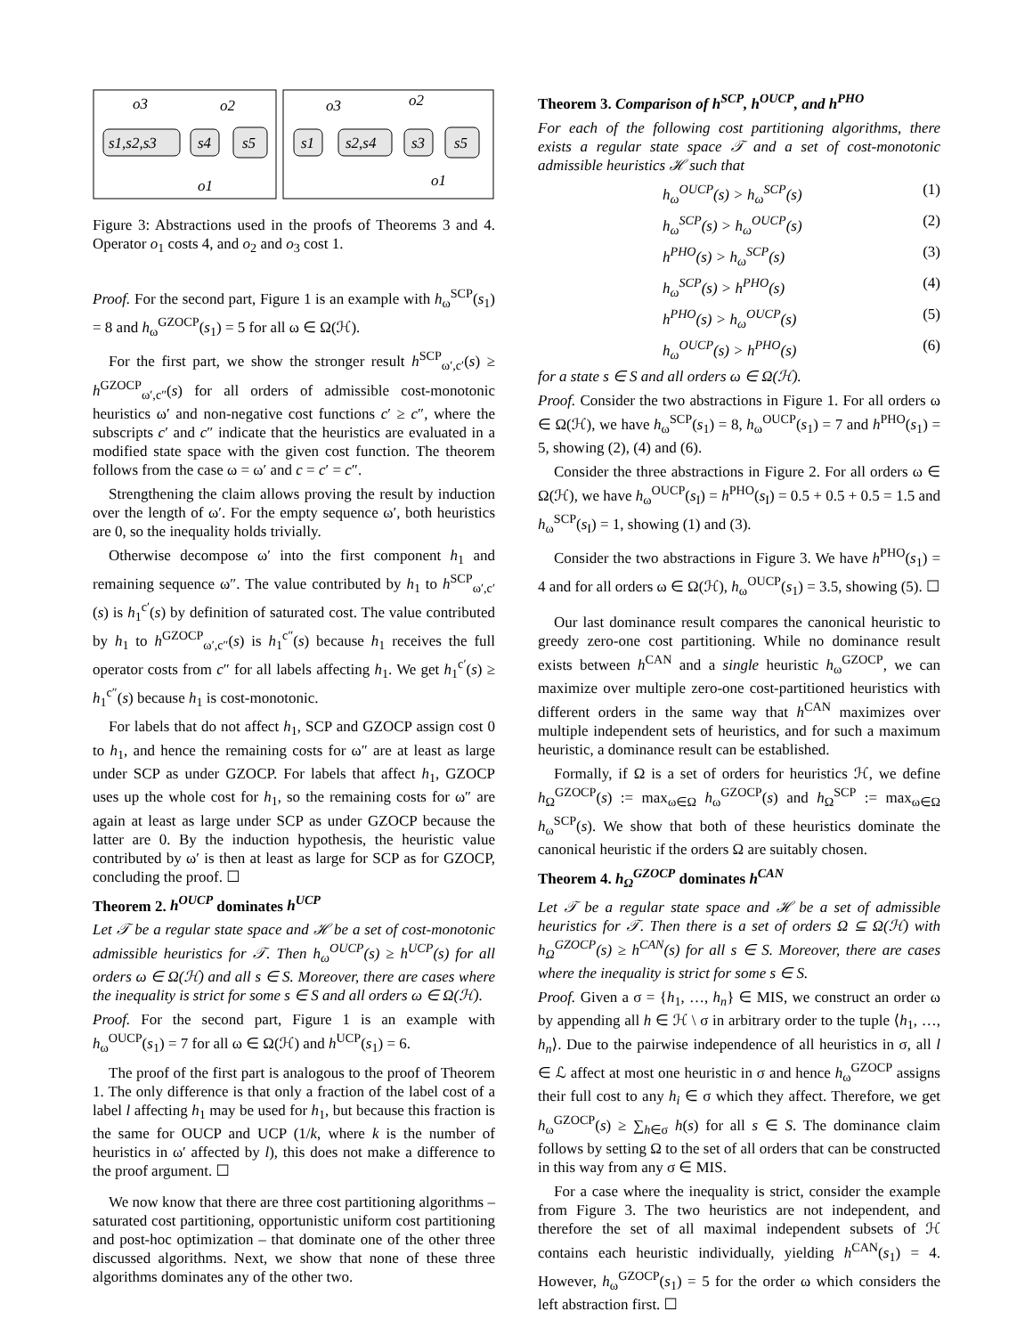s1,s2,s3
s4
s5
o3
o2
o1
s1
s2,s4
s3
s5
o3
o2
o1
Figure 3: Abstractions used in the proofs of Theorems 3 and 4. Operator o<sub>1</sub> costs 4, and o<sub>2</sub> and o<sub>3</sub> cost 1.
Proof. For the second part, Figure 1 is an example with h<sub>ω</sub><sup>SCP</sup>(s<sub>1</sub>) = 8 and h<sub>ω</sub><sup>GZOCP</sup>(s<sub>1</sub>) = 5 for all ω ∈ Ω(ℋ).
For the first part, we show the stronger result h<sup>SCP</sup><sub>ω′,c′</sub>(s) ≥ h<sup>GZOCP</sup><sub>ω′,c″</sub>(s) for all orders of admissible cost-monotonic heuristics ω′ and non-negative cost functions c′ ≥ c″, where the subscripts c′ and c″ indicate that the heuristics are evaluated in a modified state space with the given cost function. The theorem follows from the case ω = ω′ and c = c′ = c″.
Strengthening the claim allows proving the result by induction over the length of ω′. For the empty sequence ω′, both heuristics are 0, so the inequality holds trivially.
Otherwise decompose ω′ into the first component h<sub>1</sub> and remaining sequence ω″. The value contributed by h<sub>1</sub> to h<sup>SCP</sup><sub>ω′,c′</sub>(s) is h<sub>1</sub><sup>c′</sup>(s) by definition of saturated cost. The value contributed by h<sub>1</sub> to h<sup>GZOCP</sup><sub>ω′,c″</sub>(s) is h<sub>1</sub><sup>c″</sup>(s) because h<sub>1</sub> receives the full operator costs from c″ for all labels affecting h<sub>1</sub>. We get h<sub>1</sub><sup>c′</sup>(s) ≥ h<sub>1</sub><sup>c″</sup>(s) because h<sub>1</sub> is cost-monotonic.
For labels that do not affect h<sub>1</sub>, SCP and GZOCP assign cost 0 to h<sub>1</sub>, and hence the remaining costs for ω″ are at least as large under SCP as under GZOCP. For labels that affect h<sub>1</sub>, GZOCP uses up the whole cost for h<sub>1</sub>, so the remaining costs for ω″ are again at least as large under SCP as under GZOCP because the latter are 0. By the induction hypothesis, the heuristic value contributed by ω′ is then at least as large for SCP as for GZOCP, concluding the proof. ☐
Theorem 2. h<sup>OUCP</sup> dominates h<sup>UCP</sup>
Let 𝒯 be a regular state space and ℋ be a set of cost-monotonic admissible heuristics for 𝒯. Then h<sub>ω</sub><sup>OUCP</sup>(s) ≥ h<sup>UCP</sup>(s) for all orders ω ∈ Ω(ℋ) and all s ∈ S. Moreover, there are cases where the inequality is strict for some s ∈ S and all orders ω ∈ Ω(ℋ).
Proof. For the second part, Figure 1 is an example with h<sub>ω</sub><sup>OUCP</sup>(s<sub>1</sub>) = 7 for all ω ∈ Ω(ℋ) and h<sup>UCP</sup>(s<sub>1</sub>) = 6.
The proof of the first part is analogous to the proof of Theorem 1. The only difference is that only a fraction of the label cost of a label l affecting h<sub>1</sub> may be used for h<sub>1</sub>, but because this fraction is the same for OUCP and UCP (1/k, where k is the number of heuristics in ω′ affected by l), this does not make a difference to the proof argument. ☐
We now know that there are three cost partitioning algorithms – saturated cost partitioning, opportunistic uniform cost partitioning and post-hoc optimization – that dominate one of the other three discussed algorithms. Next, we show that none of these three algorithms dominates any of the other two.
Theorem 3. Comparison of h<sup>SCP</sup>, h<sup>OUCP</sup>, and h<sup>PHO</sup>
For each of the following cost partitioning algorithms, there exists a regular state space 𝒯 and a set of cost-monotonic admissible heuristics ℋ such that
h<sub>ω</sub><sup>OUCP</sup>(s) > h<sub>ω</sub><sup>SCP</sup>(s) (1)
h<sub>ω</sub><sup>SCP</sup>(s) > h<sub>ω</sub><sup>OUCP</sup>(s) (2)
h<sup>PHO</sup>(s) > h<sub>ω</sub><sup>SCP</sup>(s) (3)
h<sub>ω</sub><sup>SCP</sup>(s) > h<sup>PHO</sup>(s) (4)
h<sup>PHO</sup>(s) > h<sub>ω</sub><sup>OUCP</sup>(s) (5)
h<sub>ω</sub><sup>OUCP</sup>(s) > h<sup>PHO</sup>(s) (6)
for a state s ∈ S and all orders ω ∈ Ω(ℋ).
Proof. Consider the two abstractions in Figure 1. For all orders ω ∈ Ω(ℋ), we have h<sub>ω</sub><sup>SCP</sup>(s<sub>1</sub>) = 8, h<sub>ω</sub><sup>OUCP</sup>(s<sub>1</sub>) = 7 and h<sup>PHO</sup>(s<sub>1</sub>) = 5, showing (2), (4) and (6).
Consider the three abstractions in Figure 2. For all orders ω ∈ Ω(ℋ), we have h<sub>ω</sub><sup>OUCP</sup>(s<sub>I</sub>) = h<sup>PHO</sup>(s<sub>I</sub>) = 0.5 + 0.5 + 0.5 = 1.5 and h<sub>ω</sub><sup>SCP</sup>(s<sub>I</sub>) = 1, showing (1) and (3).
Consider the two abstractions in Figure 3. We have h<sup>PHO</sup>(s<sub>1</sub>) = 4 and for all orders ω ∈ Ω(ℋ), h<sub>ω</sub><sup>OUCP</sup>(s<sub>1</sub>) = 3.5, showing (5). ☐
Our last dominance result compares the canonical heuristic to greedy zero-one cost partitioning. While no dominance result exists between h<sup>CAN</sup> and a single heuristic h<sub>ω</sub><sup>GZOCP</sup>, we can maximize over multiple zero-one cost-partitioned heuristics with different orders in the same way that h<sup>CAN</sup> maximizes over multiple independent sets of heuristics, and for such a maximum heuristic, a dominance result can be established.
Formally, if Ω is a set of orders for heuristics ℋ, we define h<sub>Ω</sub><sup>GZOCP</sup>(s) := max<sub>ω∈Ω</sub> h<sub>ω</sub><sup>GZOCP</sup>(s) and h<sub>Ω</sub><sup>SCP</sup> := max<sub>ω∈Ω</sub> h<sub>ω</sub><sup>SCP</sup>(s). We show that both of these heuristics dominate the canonical heuristic if the orders Ω are suitably chosen.
Theorem 4. h<sub>Ω</sub><sup>GZOCP</sup> dominates h<sup>CAN</sup>
Let 𝒯 be a regular state space and ℋ be a set of admissible heuristics for 𝒯. Then there is a set of orders Ω ⊆ Ω(ℋ) with h<sub>Ω</sub><sup>GZOCP</sup>(s) ≥ h<sup>CAN</sup>(s) for all s ∈ S. Moreover, there are cases where the inequality is strict for some s ∈ S.
Proof. Given a σ = {h<sub>1</sub>, …, h<sub>n</sub>} ∈ MIS, we construct an order ω by appending all h ∈ ℋ \ σ in arbitrary order to the tuple ⟨h<sub>1</sub>, …, h<sub>n</sub>⟩. Due to the pairwise independence of all heuristics in σ, all l ∈ ℒ affect at most one heuristic in σ and hence h<sub>ω</sub><sup>GZOCP</sup> assigns their full cost to any h<sub>i</sub> ∈ σ which they affect. Therefore, we get h<sub>ω</sub><sup>GZOCP</sup>(s) ≥ ∑<sub>h∈σ</sub> h(s) for all s ∈ S. The dominance claim follows by setting Ω to the set of all orders that can be constructed in this way from any σ ∈ MIS.
For a case where the inequality is strict, consider the example from Figure 3. The two heuristics are not independent, and therefore the set of all maximal independent subsets of ℋ contains each heuristic individually, yielding h<sup>CAN</sup>(s<sub>1</sub>) = 4. However, h<sub>ω</sub><sup>GZOCP</sup>(s<sub>1</sub>) = 5 for the order ω which considers the left abstraction first. ☐